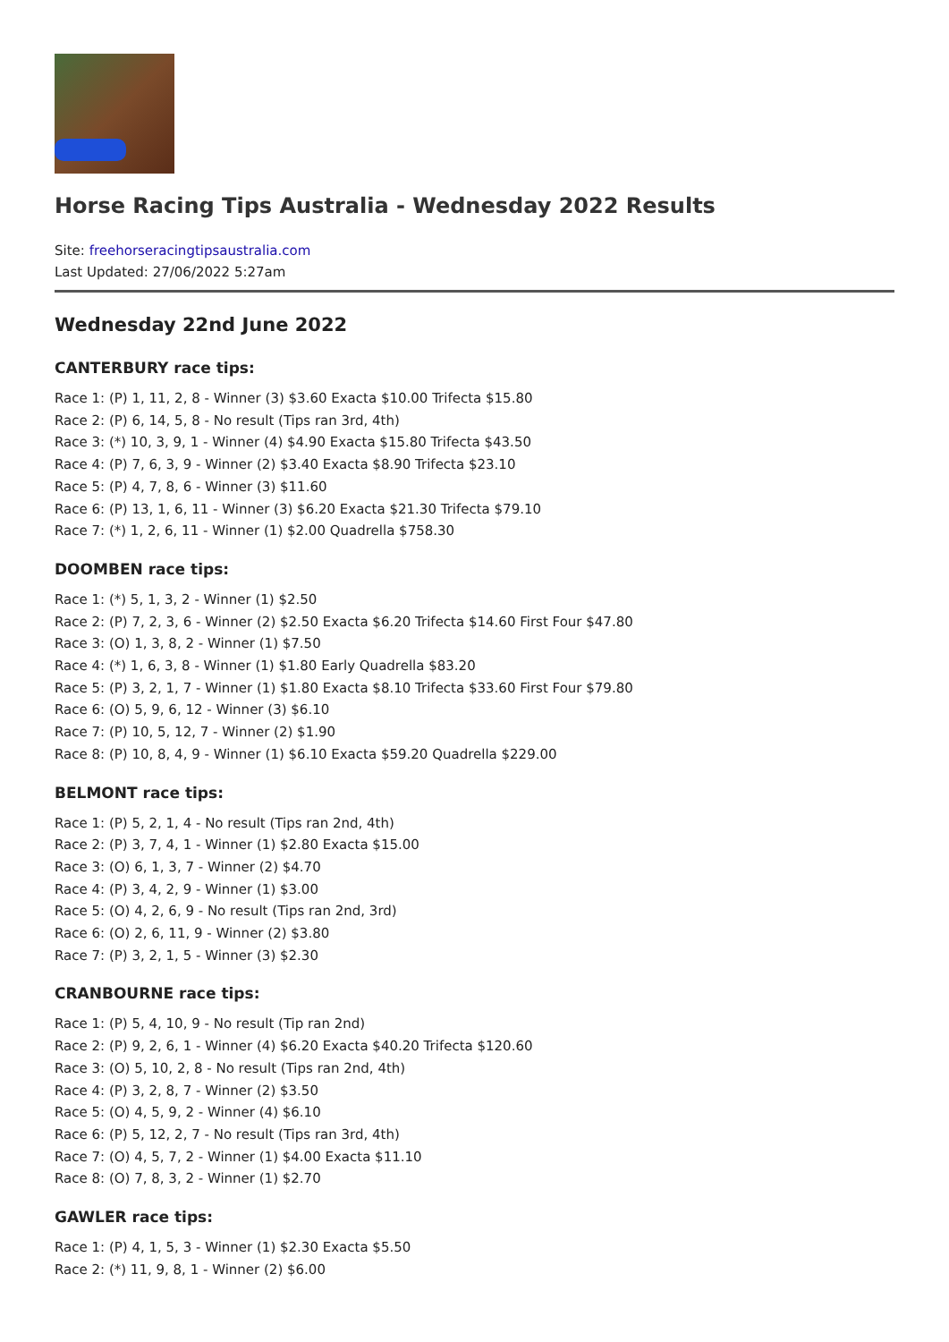Horse Racing Tips Australia - Wednesday 2022 Results
Site: freehorseracingtipsaustralia.com
Last Updated: 27/06/2022 5:27am
Wednesday 22nd June 2022
CANTERBURY race tips:
Race 1: (P) 1, 11, 2, 8 - Winner (3) $3.60 Exacta $10.00 Trifecta $15.80
Race 2: (P) 6, 14, 5, 8 - No result (Tips ran 3rd, 4th)
Race 3: (*) 10, 3, 9, 1 - Winner (4) $4.90 Exacta $15.80 Trifecta $43.50
Race 4: (P) 7, 6, 3, 9 - Winner (2) $3.40 Exacta $8.90 Trifecta $23.10
Race 5: (P) 4, 7, 8, 6 - Winner (3) $11.60
Race 6: (P) 13, 1, 6, 11 - Winner (3) $6.20 Exacta $21.30 Trifecta $79.10
Race 7: (*) 1, 2, 6, 11 - Winner (1) $2.00 Quadrella $758.30
DOOMBEN race tips:
Race 1: (*) 5, 1, 3, 2 - Winner (1) $2.50
Race 2: (P) 7, 2, 3, 6 - Winner (2) $2.50 Exacta $6.20 Trifecta $14.60 First Four $47.80
Race 3: (O) 1, 3, 8, 2 - Winner (1) $7.50
Race 4: (*) 1, 6, 3, 8 - Winner (1) $1.80 Early Quadrella $83.20
Race 5: (P) 3, 2, 1, 7 - Winner (1) $1.80 Exacta $8.10 Trifecta $33.60 First Four $79.80
Race 6: (O) 5, 9, 6, 12 - Winner (3) $6.10
Race 7: (P) 10, 5, 12, 7 - Winner (2) $1.90
Race 8: (P) 10, 8, 4, 9 - Winner (1) $6.10 Exacta $59.20 Quadrella $229.00
BELMONT race tips:
Race 1: (P) 5, 2, 1, 4 - No result (Tips ran 2nd, 4th)
Race 2: (P) 3, 7, 4, 1 - Winner (1) $2.80 Exacta $15.00
Race 3: (O) 6, 1, 3, 7 - Winner (2) $4.70
Race 4: (P) 3, 4, 2, 9 - Winner (1) $3.00
Race 5: (O) 4, 2, 6, 9 - No result (Tips ran 2nd, 3rd)
Race 6: (O) 2, 6, 11, 9 - Winner (2) $3.80
Race 7: (P) 3, 2, 1, 5 - Winner (3) $2.30
CRANBOURNE race tips:
Race 1: (P) 5, 4, 10, 9 - No result (Tip ran 2nd)
Race 2: (P) 9, 2, 6, 1 - Winner (4) $6.20 Exacta $40.20 Trifecta $120.60
Race 3: (O) 5, 10, 2, 8 - No result (Tips ran 2nd, 4th)
Race 4: (P) 3, 2, 8, 7 - Winner (2) $3.50
Race 5: (O) 4, 5, 9, 2 - Winner (4) $6.10
Race 6: (P) 5, 12, 2, 7 - No result (Tips ran 3rd, 4th)
Race 7: (O) 4, 5, 7, 2 - Winner (1) $4.00 Exacta $11.10
Race 8: (O) 7, 8, 3, 2 - Winner (1) $2.70
GAWLER race tips:
Race 1: (P) 4, 1, 5, 3 - Winner (1) $2.30 Exacta $5.50
Race 2: (*) 11, 9, 8, 1 - Winner (2) $6.00